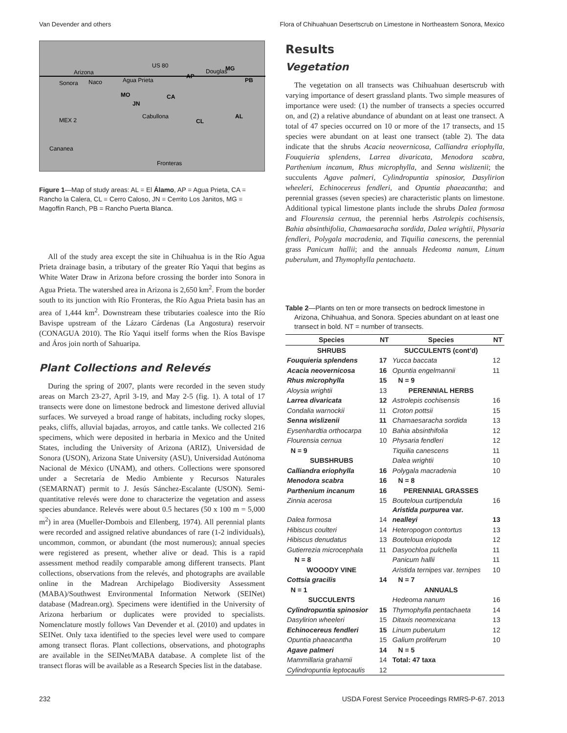Van Devender and others Flora of Chihuahuan Desertscrub on Limestone in Northeastern Sonora, Mexico
Arizona
Sonora
Naco
Agua Prieta
US 80
AP
Douglas
MG
PB
MO
JN
CA
Cabullona
MEX 2
CL
AL
Cananea
Fronteras
Figure 1—Map of study areas: AL = El Álamo, AP = Agua Prieta, CA = Rancho la Calera, CL = Cerro Caloso, JN = Cerrito Los Janitos, MG = Magoffin Ranch, PB = Rancho Puerta Blanca.
All of the study area except the site in Chihuahua is in the Río Agua Prieta drainage basin, a tributary of the greater Río Yaqui that begins as White Water Draw in Arizona before crossing the border into Sonora in Agua Prieta. The watershed area in Arizona is 2,650 km<sup>2</sup>. From the border south to its junction with Río Fronteras, the Río Agua Prieta basin has an area of 1,444 km<sup>2</sup>. Downstream these tributaries coalesce into the Río Bavispe upstream of the Lázaro Cárdenas (La Angostura) reservoir (CONAGUA 2010). The Río Yaqui itself forms when the Ríos Bavispe and Áros join north of Sahuaripa.
Plant Collections and Relevés
During the spring of 2007, plants were recorded in the seven study areas on March 23-27, April 3-19, and May 2-5 (fig. 1). A total of 17 transects were done on limestone bedrock and limestone derived alluvial surfaces. We surveyed a broad range of habitats, including rocky slopes, peaks, cliffs, alluvial bajadas, arroyos, and cattle tanks. We collected 216 specimens, which were deposited in herbaria in Mexico and the United States, including the University of Arizona (ARIZ), Universidad de Sonora (USON), Arizona State University (ASU), Universidad Autónoma Nacional de México (UNAM), and others. Collections were sponsored under a Secretaría de Medio Ambiente y Recursos Naturales (SEMARNAT) permit to J. Jesús Sánchez-Escalante (USON). Semi-quantitative relevés were done to characterize the vegetation and assess species abundance. Relevés were about 0.5 hectares (50 x 100 m = 5,000 m<sup>2</sup>) in area (Mueller-Dombois and Ellenberg, 1974). All perennial plants were recorded and assigned relative abundances of rare (1-2 individuals), uncommon, common, or abundant (the most numerous); annual species were registered as present, whether alive or dead. This is a rapid assessment method readily comparable among different transects. Plant collections, observations from the relevés, and photographs are available online in the Madrean Archipelago Biodiversity Assessment (MABA)/Southwest Environmental Information Network (SEINet) database (Madrean.org). Specimens were identified in the University of Arizona herbarium or duplicates were provided to specialists. Nomenclature mostly follows Van Devender et al. (2010) and updates in SEINet. Only taxa identified to the species level were used to compare among transect floras. Plant collections, observations, and photographs are available in the SEINet/MABA database. A complete list of the transect floras will be available as a Research Species list in the database.
Results
Vegetation
The vegetation on all transects was Chihuahuan desertscrub with varying importance of desert grassland plants. Two simple measures of importance were used: (1) the number of transects a species occurred on, and (2) a relative abundance of abundant on at least one transect. A total of 47 species occurred on 10 or more of the 17 transects, and 15 species were abundant on at least one transect (table 2). The data indicate that the shrubs Acacia neovernicosa, Calliandra eriophylla, Fouquieria splendens, Larrea divaricata, Menodora scabra, Parthenium incanum, Rhus microphylla, and Senna wislizenii; the succulents Agave palmeri, Cylindropuntia spinosior, Dasylirion wheeleri, Echinocereus fendleri, and Opuntia phaeacantha; and perennial grasses (seven species) are characteristic plants on limestone. Additional typical limestone plants include the shrubs Dalea formosa and Flourensia cernua, the perennial herbs Astrolepis cochisensis, Bahia absinthifolia, Chamaesaracha sordida, Dalea wrightii, Physaria fendleri, Polygala macradenia, and Tiquilia canescens, the perennial grass Panicum hallii; and the annuals Hedeoma nanum, Linum puberulum, and Thymophylla pentachaeta.
Table 2—Plants on ten or more transects on bedrock limestone in Arizona, Chihuahua, and Sonora. Species abundant on at least one transect in bold. NT = number of transects.
| Species | NT | Species | NT |
| --- | --- | --- | --- |
| SHRUBS | | SUCCULENTS (cont’d) | |
| Fouquieria splendens | 17 | Yucca baccata | 12 |
| Acacia neovernicosa | 16 | Opuntia engelmannii | 11 |
| Rhus microphylla | 15 | N = 9 | |
| Aloysia wrightii | 13 | PERENNIAL HERBS | |
| Larrea divaricata | 12 | Astrolepis cochisensis | 16 |
| Condalia warnockii | 11 | Croton pottsii | 15 |
| Senna wislizenii | 11 | Chamaesaracha sordida | 13 |
| Eysenhardtia orthocarpa | 10 | Bahia absinthifolia | 12 |
| Flourensia cernua | 10 | Physaria fendleri | 12 |
| N = 9 | | Tiquilia canescens | 11 |
| SUBSHRUBS | | Dalea wrightii | 10 |
| Calliandra eriophylla | 16 | Polygala macradenia | 10 |
| Menodora scabra | 16 | N = 8 | |
| Parthenium incanum | 16 | PERENNIAL GRASSES | |
| Zinnia acerosa | 15 | Bouteloua curtipendula Aristida purpurea var. | 16 |
| Dalea formosa | 14 | nealleyi | 13 |
| Hibiscus coulteri | 14 | Heteropogon contortus | 13 |
| Hibiscus denudatus | 13 | Bouteloua eriopoda | 12 |
| Gutierrezia microcephala | 11 | Dasyochloa pulchella | 11 |
| N = 8 | | Panicum hallii | 11 |
| WOOODY VINE | | Aristida ternipes var. ternipes | 10 |
| Cottsia gracilis | 14 | N = 7 | |
| N = 1 | | ANNUALS | |
| SUCCULENTS | | Hedeoma nanum | 16 |
| Cylindropuntia spinosior | 15 | Thymophylla pentachaeta | 14 |
| Dasylirion wheeleri | 15 | Ditaxis neomexicana | 13 |
| Echinocereus fendleri | 15 | Linum puberulum | 12 |
| Opuntia phaeacantha | 15 | Galium proliferum | 10 |
| Agave palmeri | 14 | N = 5 | |
| Mammillaria grahamii | 14 | Total: 47 taxa | |
| Cylindropuntia leptocaulis | 12 | | |
232 USDA Forest Service Proceedings RMRS-P-67. 2013